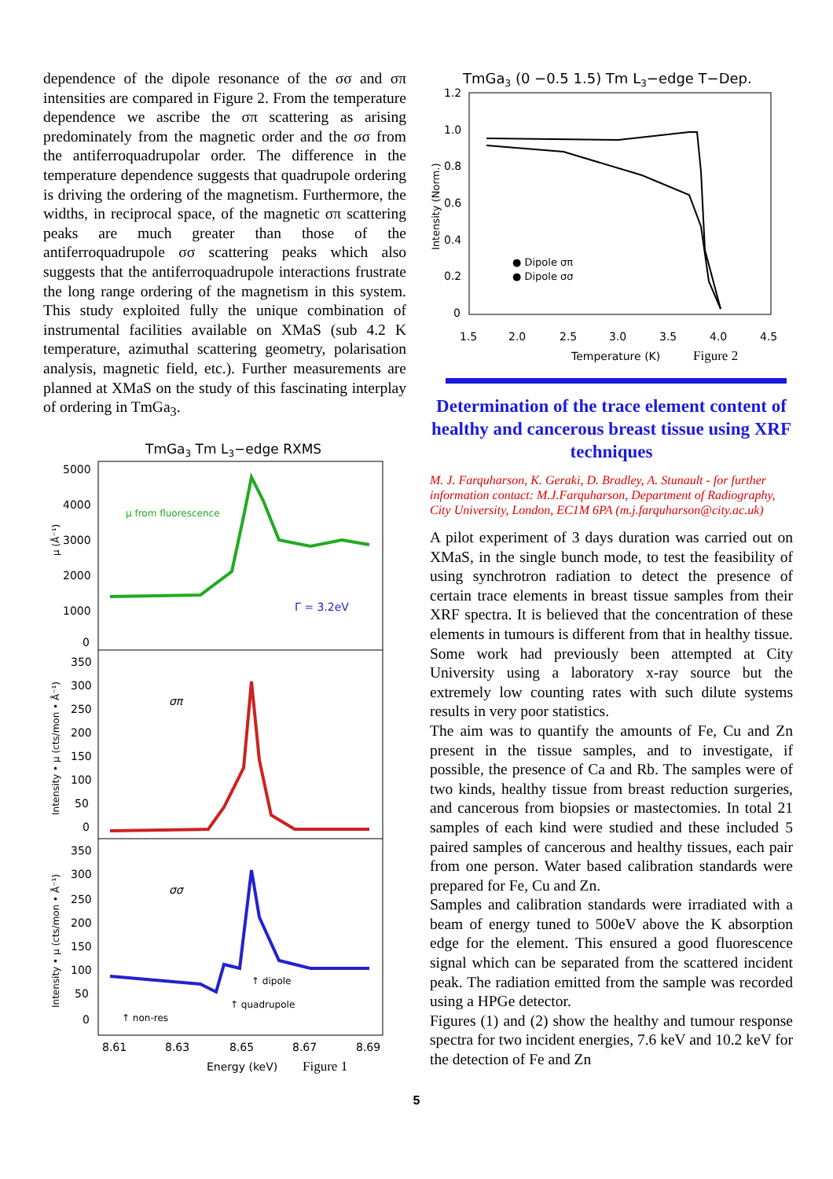dependence of the dipole resonance of the σσ and σπ intensities are compared in Figure 2. From the temperature dependence we ascribe the σπ scattering as arising predominately from the magnetic order and the σσ from the antiferroquadrupolar order. The difference in the temperature dependence suggests that quadrupole ordering is driving the ordering of the magnetism. Furthermore, the widths, in reciprocal space, of the magnetic σπ scattering peaks are much greater than those of the antiferroquadrupole σσ scattering peaks which also suggests that the antiferroquadrupole interactions frustrate the long range ordering of the magnetism in this system. This study exploited fully the unique combination of instrumental facilities available on XMaS (sub 4.2 K temperature, azimuthal scattering geometry, polarisation analysis, magnetic field, etc.). Further measurements are planned at XMaS on the study of this fascinating interplay of ordering in TmGa<sub>3</sub>.
TmGa3 Tm L3−edge RXMS
5000
4000
3000
2000
1000
0
350
300
250
200
150
100
50
0
350
300
250
200
150
100
50
0
μ from fluorescence
Γ = 3.2eV
σπ
σσ
↑ dipole
↑ quadrupole
↑ non-res
8.61
8.63
8.65
8.67
8.69
Energy (keV)
Figure 1
μ (Å⁻¹)
Intensity • μ (cts/mon • Å⁻¹)
Intensity • μ (cts/mon • Å⁻¹)
TmGa3 (0 −0.5 1.5) Tm L3−edge T−Dep.
1.2
1.0
0.8
0.6
0.4
0.2
0
● Dipole σπ
● Dipole σσ
1.5
2.0
2.5
3.0
3.5
4.0
4.5
Temperature (K)
Figure 2
Intensity (Norm.)
Determination of the trace element content of healthy and cancerous breast tissue using XRF techniques
M. J. Farquharson, K. Geraki, D. Bradley, A. Stunault - for further information contact: M.J.Farquharson, Department of Radiography, City University, London, EC1M 6PA (m.j.farquharson@city.ac.uk)
A pilot experiment of 3 days duration was carried out on XMaS, in the single bunch mode, to test the feasibility of using synchrotron radiation to detect the presence of certain trace elements in breast tissue samples from their XRF spectra. It is believed that the concentration of these elements in tumours is different from that in healthy tissue. Some work had previously been attempted at City University using a laboratory x-ray source but the extremely low counting rates with such dilute systems results in very poor statistics.
The aim was to quantify the amounts of Fe, Cu and Zn present in the tissue samples, and to investigate, if possible, the presence of Ca and Rb. The samples were of two kinds, healthy tissue from breast reduction surgeries, and cancerous from biopsies or mastectomies. In total 21 samples of each kind were studied and these included 5 paired samples of cancerous and healthy tissues, each pair from one person. Water based calibration standards were prepared for Fe, Cu and Zn.
Samples and calibration standards were irradiated with a beam of energy tuned to 500eV above the K absorption edge for the element. This ensured a good fluorescence signal which can be separated from the scattered incident peak. The radiation emitted from the sample was recorded using a HPGe detector.
Figures (1) and (2) show the healthy and tumour response spectra for two incident energies, 7.6 keV and 10.2 keV for the detection of Fe and Zn
5